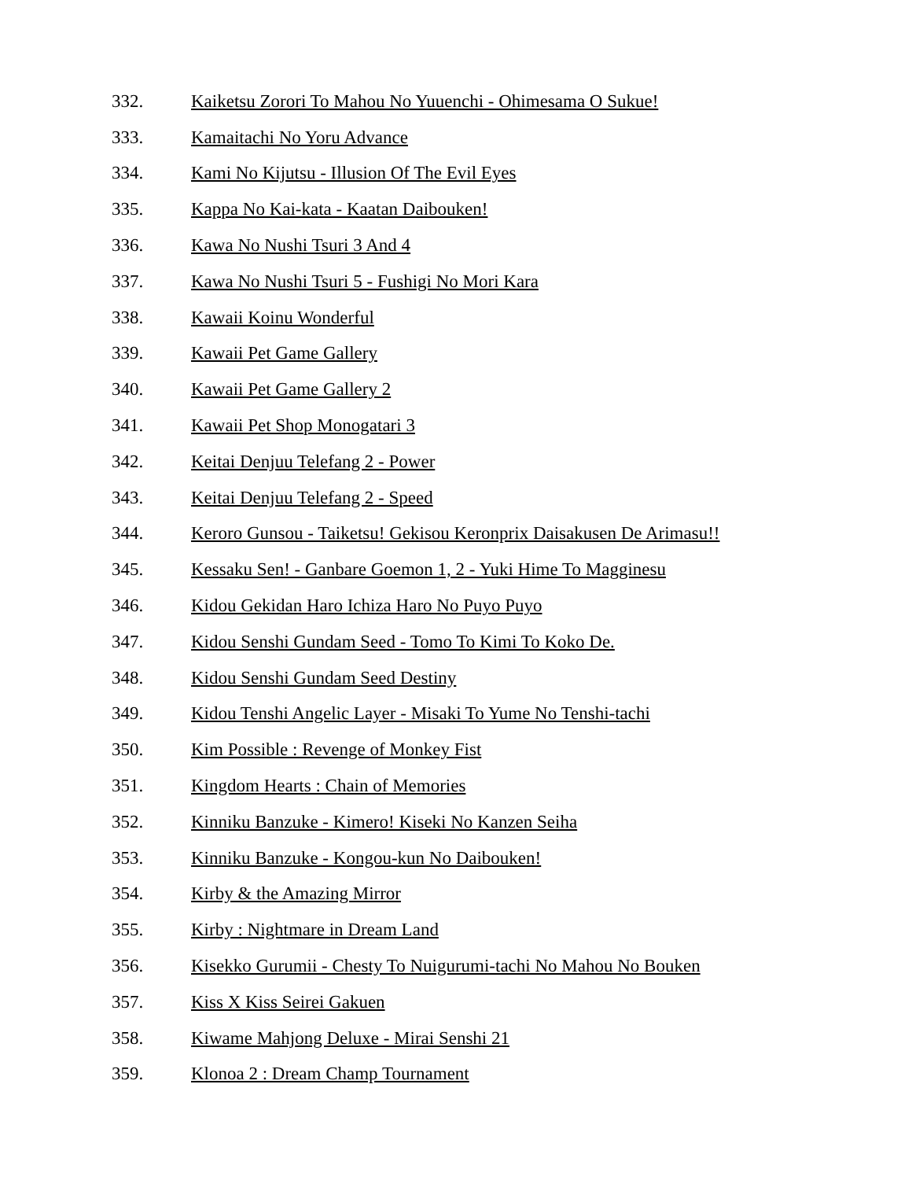332. Kaiketsu Zorori To Mahou No Yuuenchi - Ohimesama O Sukue!
333. Kamaitachi No Yoru Advance
334. Kami No Kijutsu - Illusion Of The Evil Eyes
335. Kappa No Kai-kata - Kaatan Daibouken!
336. Kawa No Nushi Tsuri 3 And 4
337. Kawa No Nushi Tsuri 5 - Fushigi No Mori Kara
338. Kawaii Koinu Wonderful
339. Kawaii Pet Game Gallery
340. Kawaii Pet Game Gallery 2
341. Kawaii Pet Shop Monogatari 3
342. Keitai Denjuu Telefang 2 - Power
343. Keitai Denjuu Telefang 2 - Speed
344. Keroro Gunsou - Taiketsu! Gekisou Keronprix Daisakusen De Arimasu!!
345. Kessaku Sen! - Ganbare Goemon 1, 2 - Yuki Hime To Magginesu
346. Kidou Gekidan Haro Ichiza Haro No Puyo Puyo
347. Kidou Senshi Gundam Seed - Tomo To Kimi To Koko De.
348. Kidou Senshi Gundam Seed Destiny
349. Kidou Tenshi Angelic Layer - Misaki To Yume No Tenshi-tachi
350. Kim Possible : Revenge of Monkey Fist
351. Kingdom Hearts : Chain of Memories
352. Kinniku Banzuke - Kimero! Kiseki No Kanzen Seiha
353. Kinniku Banzuke - Kongou-kun No Daibouken!
354. Kirby & the Amazing Mirror
355. Kirby : Nightmare in Dream Land
356. Kisekko Gurumii - Chesty To Nuigurumi-tachi No Mahou No Bouken
357. Kiss X Kiss Seirei Gakuen
358. Kiwame Mahjong Deluxe - Mirai Senshi 21
359. Klonoa 2 : Dream Champ Tournament